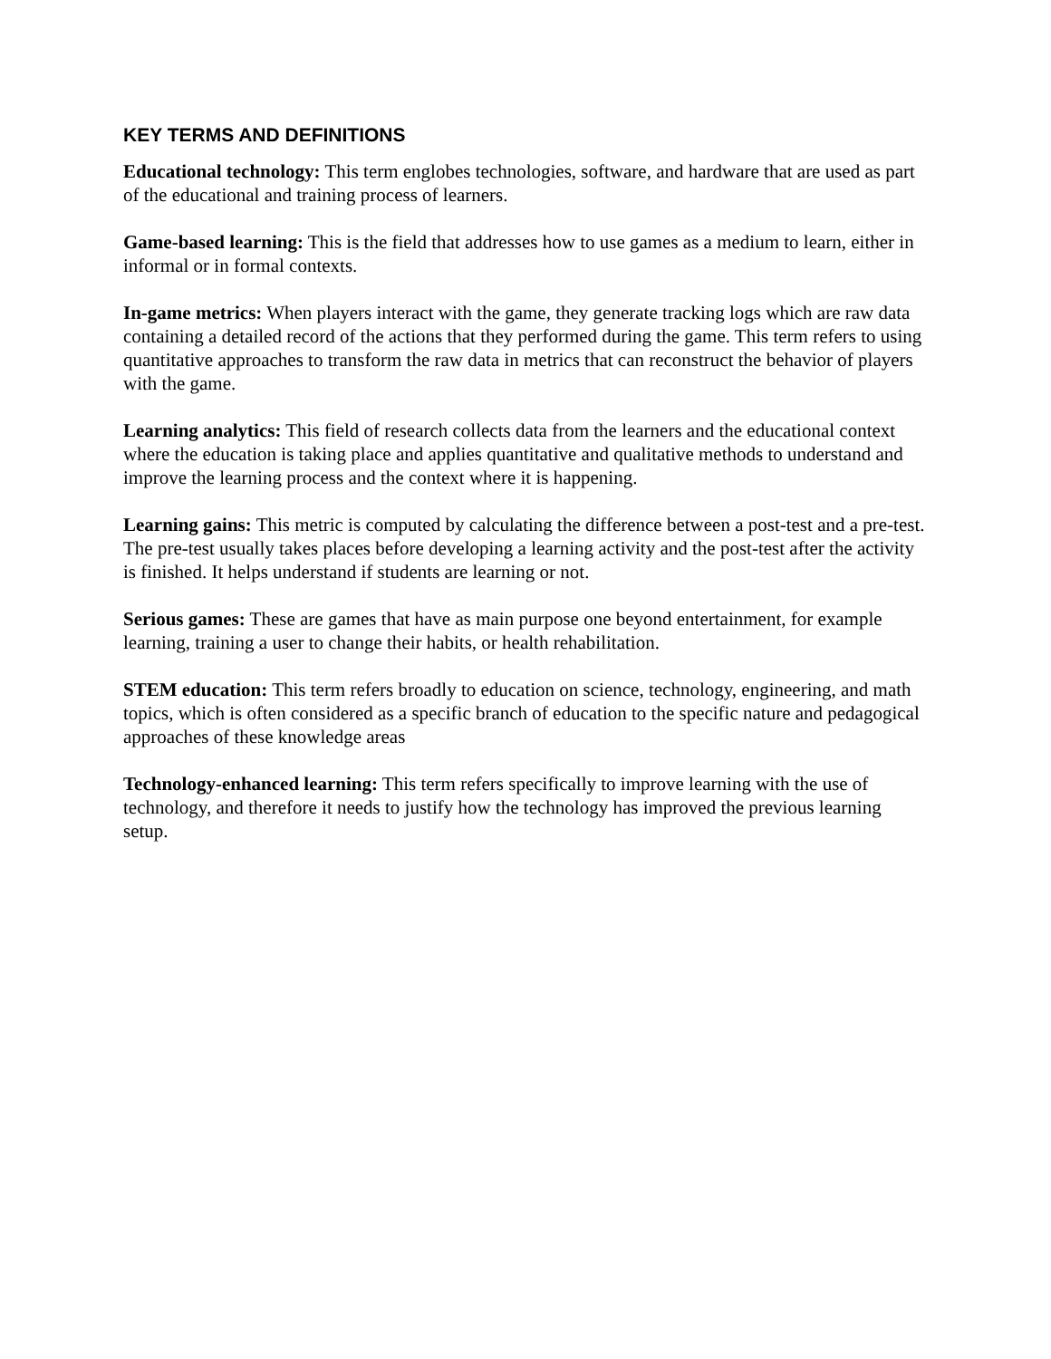KEY TERMS AND DEFINITIONS
Educational technology: This term englobes technologies, software, and hardware that are used as part of the educational and training process of learners.
Game-based learning: This is the field that addresses how to use games as a medium to learn, either in informal or in formal contexts.
In-game metrics: When players interact with the game, they generate tracking logs which are raw data containing a detailed record of the actions that they performed during the game. This term refers to using quantitative approaches to transform the raw data in metrics that can reconstruct the behavior of players with the game.
Learning analytics: This field of research collects data from the learners and the educational context where the education is taking place and applies quantitative and qualitative methods to understand and improve the learning process and the context where it is happening.
Learning gains: This metric is computed by calculating the difference between a post-test and a pre-test. The pre-test usually takes places before developing a learning activity and the post-test after the activity is finished. It helps understand if students are learning or not.
Serious games: These are games that have as main purpose one beyond entertainment, for example learning, training a user to change their habits, or health rehabilitation.
STEM education: This term refers broadly to education on science, technology, engineering, and math topics, which is often considered as a specific branch of education to the specific nature and pedagogical approaches of these knowledge areas
Technology-enhanced learning: This term refers specifically to improve learning with the use of technology, and therefore it needs to justify how the technology has improved the previous learning setup.